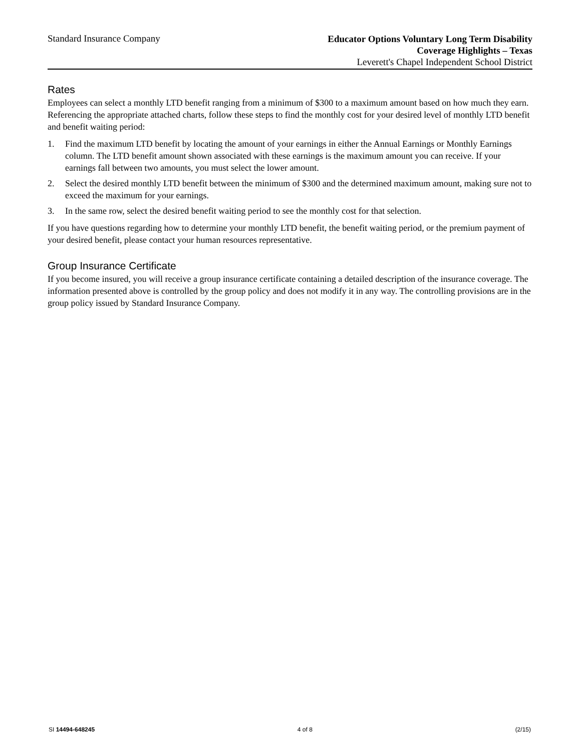Standard Insurance Company
Educator Options Voluntary Long Term Disability
Coverage Highlights – Texas
Leverett's Chapel Independent School District
Rates
Employees can select a monthly LTD benefit ranging from a minimum of $300 to a maximum amount based on how much they earn. Referencing the appropriate attached charts, follow these steps to find the monthly cost for your desired level of monthly LTD benefit and benefit waiting period:
1. Find the maximum LTD benefit by locating the amount of your earnings in either the Annual Earnings or Monthly Earnings column. The LTD benefit amount shown associated with these earnings is the maximum amount you can receive. If your earnings fall between two amounts, you must select the lower amount.
2. Select the desired monthly LTD benefit between the minimum of $300 and the determined maximum amount, making sure not to exceed the maximum for your earnings.
3. In the same row, select the desired benefit waiting period to see the monthly cost for that selection.
If you have questions regarding how to determine your monthly LTD benefit, the benefit waiting period, or the premium payment of your desired benefit, please contact your human resources representative.
Group Insurance Certificate
If you become insured, you will receive a group insurance certificate containing a detailed description of the insurance coverage. The information presented above is controlled by the group policy and does not modify it in any way. The controlling provisions are in the group policy issued by Standard Insurance Company.
SI 14494-648245 4 of 8 (2/15)